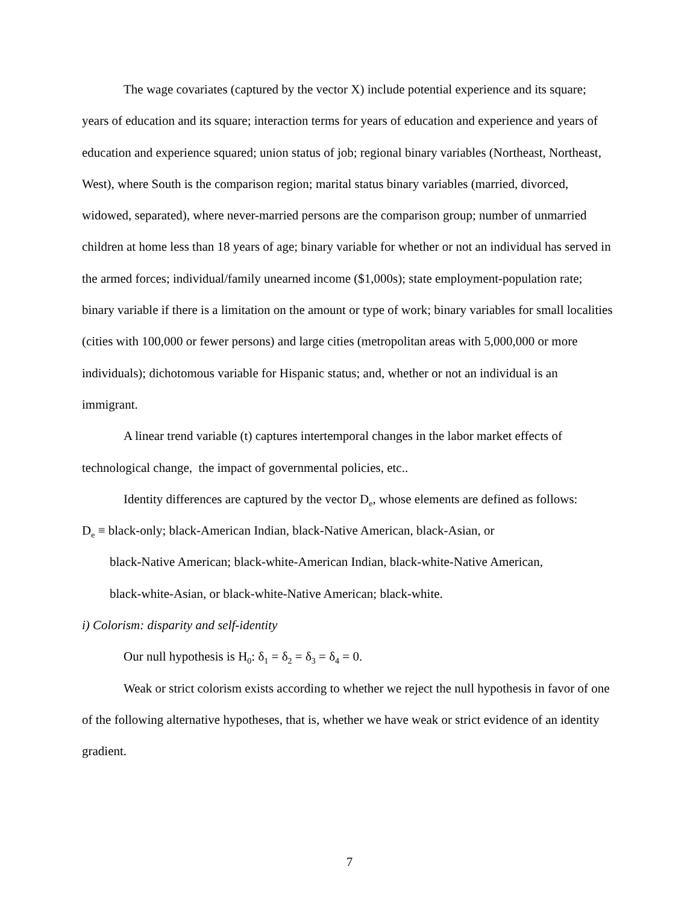The wage covariates (captured by the vector X) include potential experience and its square; years of education and its square; interaction terms for years of education and experience and years of education and experience squared; union status of job; regional binary variables (Northeast, Northeast, West), where South is the comparison region; marital status binary variables (married, divorced, widowed, separated), where never-married persons are the comparison group; number of unmarried children at home less than 18 years of age; binary variable for whether or not an individual has served in the armed forces; individual/family unearned income ($1,000s); state employment-population rate; binary variable if there is a limitation on the amount or type of work; binary variables for small localities (cities with 100,000 or fewer persons) and large cities (metropolitan areas with 5,000,000 or more individuals); dichotomous variable for Hispanic status; and, whether or not an individual is an immigrant.
A linear trend variable (t) captures intertemporal changes in the labor market effects of technological change, the impact of governmental policies, etc..
Identity differences are captured by the vector D<sub>e</sub>, whose elements are defined as follows:
D<sub>e</sub> ≡ black-only; black-American Indian, black-Native American, black-Asian, or
black-Native American; black-white-American Indian, black-white-Native American,
black-white-Asian, or black-white-Native American; black-white.
i) Colorism: disparity and self-identity
Our null hypothesis is H<sub>0</sub>: δ<sub>1</sub> = δ<sub>2</sub> = δ<sub>3</sub> = δ<sub>4</sub> = 0.
Weak or strict colorism exists according to whether we reject the null hypothesis in favor of one of the following alternative hypotheses, that is, whether we have weak or strict evidence of an identity gradient.
7